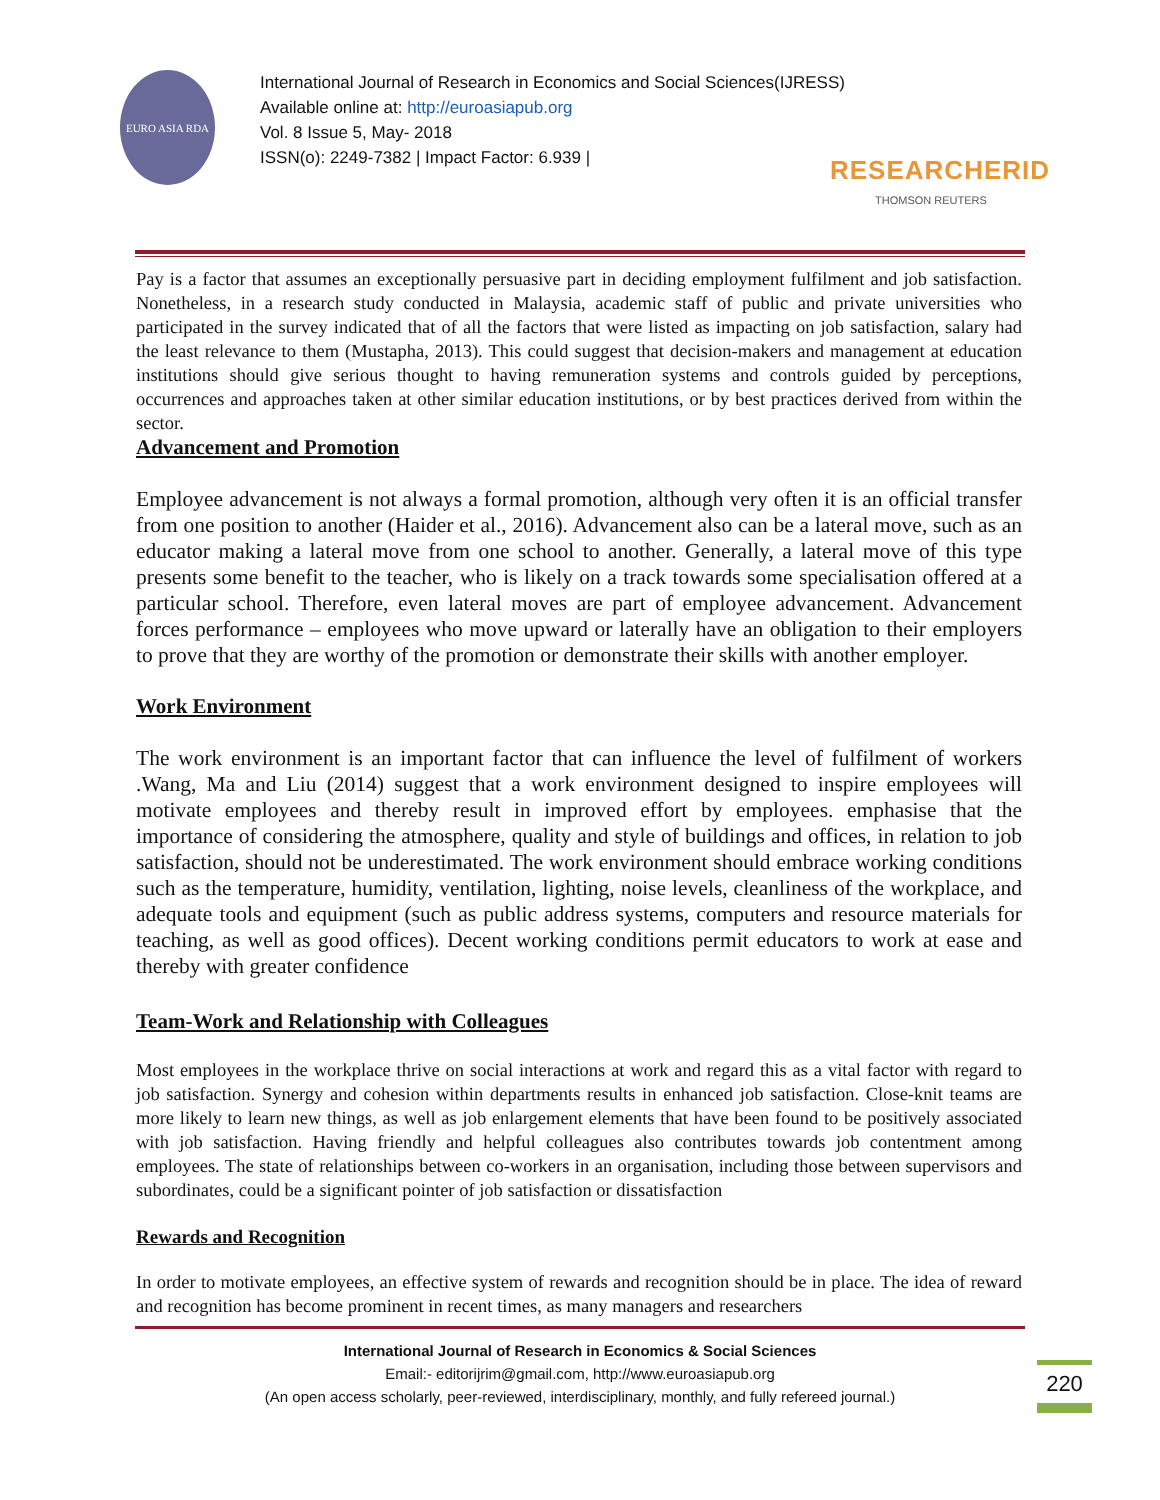EURO ASIA RDA
International Journal of Research in Economics and Social Sciences(IJRESS)
Available online at: http://euroasiapub.org
Vol. 8 Issue 5, May- 2018
ISSN(o): 2249-7382 | Impact Factor: 6.939 |
RESEARCHERID
THOMSON REUTERS
Pay is a factor that assumes an exceptionally persuasive part in deciding employment fulfilment and job satisfaction. Nonetheless, in a research study conducted in Malaysia, academic staff of public and private universities who participated in the survey indicated that of all the factors that were listed as impacting on job satisfaction, salary had the least relevance to them (Mustapha, 2013). This could suggest that decision-makers and management at education institutions should give serious thought to having remuneration systems and controls guided by perceptions, occurrences and approaches taken at other similar education institutions, or by best practices derived from within the sector.
Advancement and Promotion
Employee advancement is not always a formal promotion, although very often it is an official transfer from one position to another (Haider et al., 2016). Advancement also can be a lateral move, such as an educator making a lateral move from one school to another. Generally, a lateral move of this type presents some benefit to the teacher, who is likely on a track towards some specialisation offered at a particular school. Therefore, even lateral moves are part of employee advancement. Advancement forces performance – employees who move upward or laterally have an obligation to their employers to prove that they are worthy of the promotion or demonstrate their skills with another employer.
Work Environment
The work environment is an important factor that can influence the level of fulfilment of workers .Wang, Ma and Liu (2014) suggest that a work environment designed to inspire employees will motivate employees and thereby result in improved effort by employees. emphasise that the importance of considering the atmosphere, quality and style of buildings and offices, in relation to job satisfaction, should not be underestimated. The work environment should embrace working conditions such as the temperature, humidity, ventilation, lighting, noise levels, cleanliness of the workplace, and adequate tools and equipment (such as public address systems, computers and resource materials for teaching, as well as good offices). Decent working conditions permit educators to work at ease and thereby with greater confidence
Team-Work and Relationship with Colleagues
Most employees in the workplace thrive on social interactions at work and regard this as a vital factor with regard to job satisfaction. Synergy and cohesion within departments results in enhanced job satisfaction. Close-knit teams are more likely to learn new things, as well as job enlargement elements that have been found to be positively associated with job satisfaction. Having friendly and helpful colleagues also contributes towards job contentment among employees. The state of relationships between co-workers in an organisation, including those between supervisors and subordinates, could be a significant pointer of job satisfaction or dissatisfaction
Rewards and Recognition
In order to motivate employees, an effective system of rewards and recognition should be in place. The idea of reward and recognition has become prominent in recent times, as many managers and researchers
International Journal of Research in Economics & Social Sciences
Email:- editorijrim@gmail.com, http://www.euroasiapub.org
(An open access scholarly, peer-reviewed, interdisciplinary, monthly, and fully refereed journal.)
220